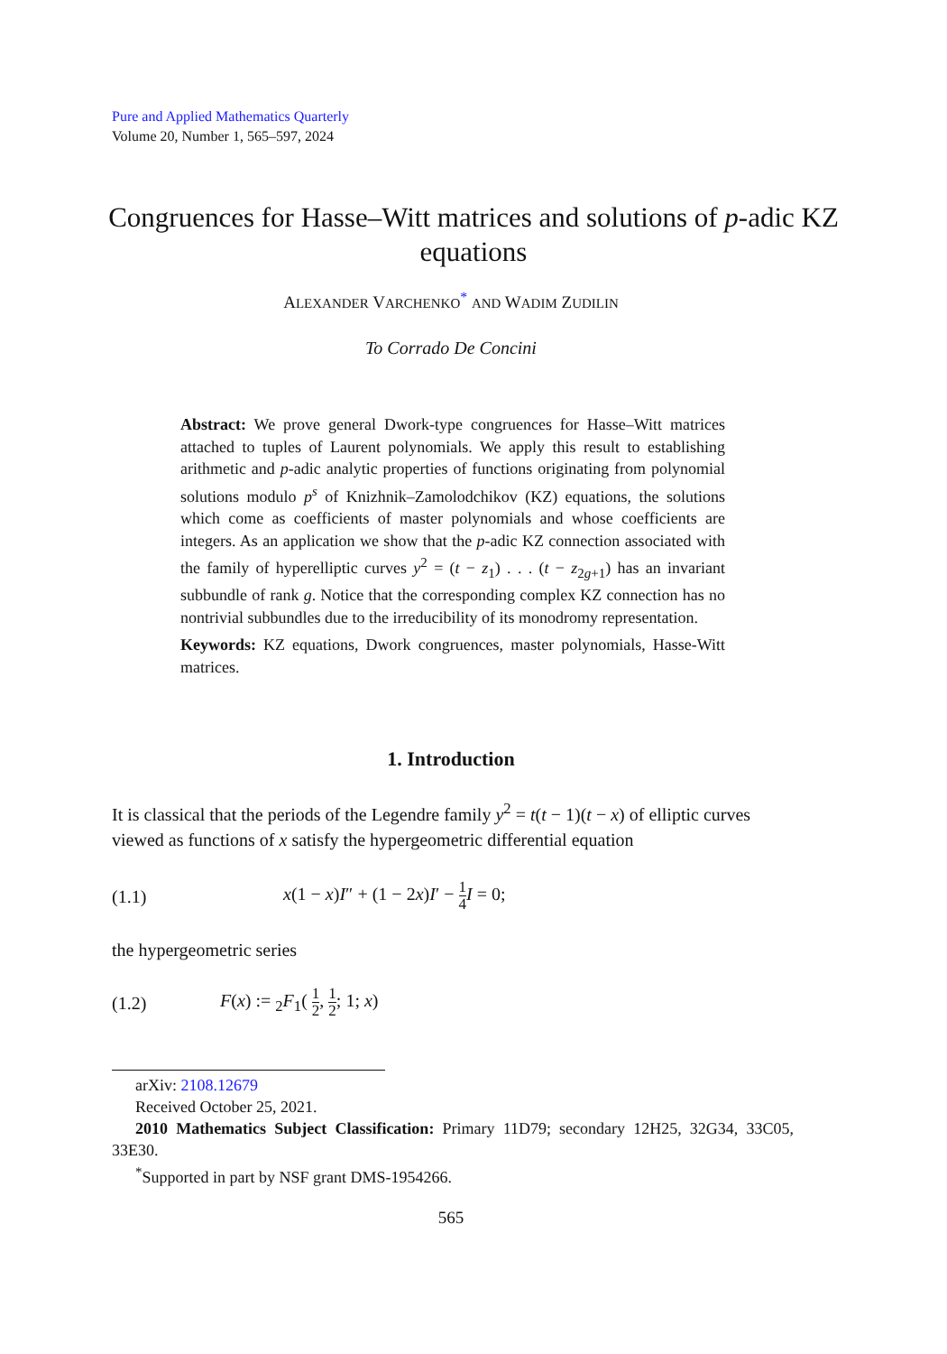Pure and Applied Mathematics Quarterly
Volume 20, Number 1, 565–597, 2024
Congruences for Hasse–Witt matrices and solutions of p-adic KZ equations
ALEXANDER VARCHENKO<sup>*</sup> AND WADIM ZUDILIN
To Corrado De Concini
Abstract: We prove general Dwork-type congruences for Hasse–Witt matrices attached to tuples of Laurent polynomials. We apply this result to establishing arithmetic and p-adic analytic properties of functions originating from polynomial solutions modulo p<sup>s</sup> of Knizhnik–Zamolodchikov (KZ) equations, the solutions which come as coefficients of master polynomials and whose coefficients are integers. As an application we show that the p-adic KZ connection associated with the family of hyperelliptic curves y<sup>2</sup> = (t − z<sub>1</sub>) . . . (t − z<sub>2g+1</sub>) has an invariant subbundle of rank g. Notice that the corresponding complex KZ connection has no nontrivial subbundles due to the irreducibility of its monodromy representation.
Keywords: KZ equations, Dwork congruences, master polynomials, Hasse-Witt matrices.
1. Introduction
It is classical that the periods of the Legendre family y<sup>2</sup> = t(t − 1)(t − x) of elliptic curves viewed as functions of x satisfy the hypergeometric differential equation
(1.1) x(1 − x)I″ + (1 − 2x)I′ − 1 4 I = 0;
the hypergeometric series
(1.2) F(x) := <sub>2</sub>F<sub>1</sub>( 1 2, 1 2; 1; x)
arXiv: 2108.12679
Received October 25, 2021.
2010 Mathematics Subject Classification: Primary 11D79; secondary 12H25, 32G34, 33C05, 33E30.
<sup>*</sup> Supported in part by NSF grant DMS-1954266.
565